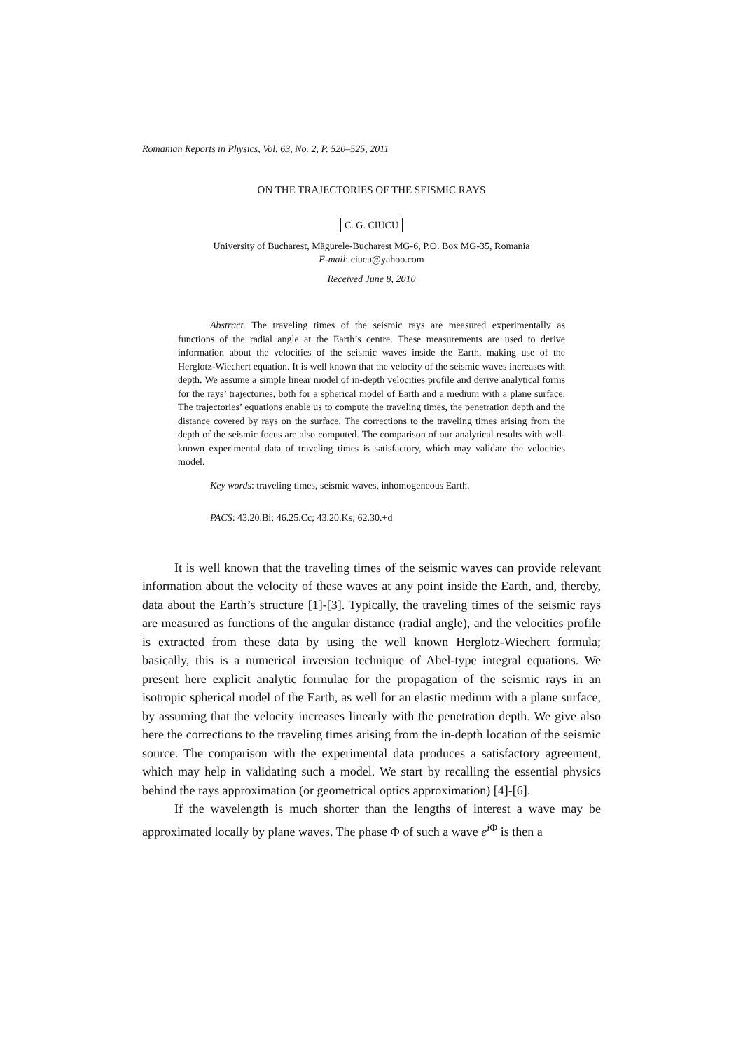Romanian Reports in Physics, Vol. 63, No. 2, P. 520–525, 2011
ON THE TRAJECTORIES OF THE SEISMIC RAYS
C. G. CIUCU
University of Bucharest, Măgurele-Bucharest MG-6, P.O. Box MG-35, Romania
E-mail: ciucu@yahoo.com
Received June 8, 2010
Abstract. The traveling times of the seismic rays are measured experimentally as functions of the radial angle at the Earth’s centre. These measurements are used to derive information about the velocities of the seismic waves inside the Earth, making use of the Herglotz-Wiechert equation. It is well known that the velocity of the seismic waves increases with depth. We assume a simple linear model of in-depth velocities profile and derive analytical forms for the rays’ trajectories, both for a spherical model of Earth and a medium with a plane surface. The trajectories’ equations enable us to compute the traveling times, the penetration depth and the distance covered by rays on the surface. The corrections to the traveling times arising from the depth of the seismic focus are also computed. The comparison of our analytical results with well-known experimental data of traveling times is satisfactory, which may validate the velocities model.
Key words: traveling times, seismic waves, inhomogeneous Earth.
PACS: 43.20.Bi; 46.25.Cc; 43.20.Ks; 62.30.+d
It is well known that the traveling times of the seismic waves can provide relevant information about the velocity of these waves at any point inside the Earth, and, thereby, data about the Earth’s structure [1]-[3]. Typically, the traveling times of the seismic rays are measured as functions of the angular distance (radial angle), and the velocities profile is extracted from these data by using the well known Herglotz-Wiechert formula; basically, this is a numerical inversion technique of Abel-type integral equations. We present here explicit analytic formulae for the propagation of the seismic rays in an isotropic spherical model of the Earth, as well for an elastic medium with a plane surface, by assuming that the velocity increases linearly with the penetration depth. We give also here the corrections to the traveling times arising from the in-depth location of the seismic source. The comparison with the experimental data produces a satisfactory agreement, which may help in validating such a model. We start by recalling the essential physics behind the rays approximation (or geometrical optics approximation) [4]-[6].
If the wavelength is much shorter than the lengths of interest a wave may be approximated locally by plane waves. The phase Φ of such a wave e<sup>i Φ</sup> is then a